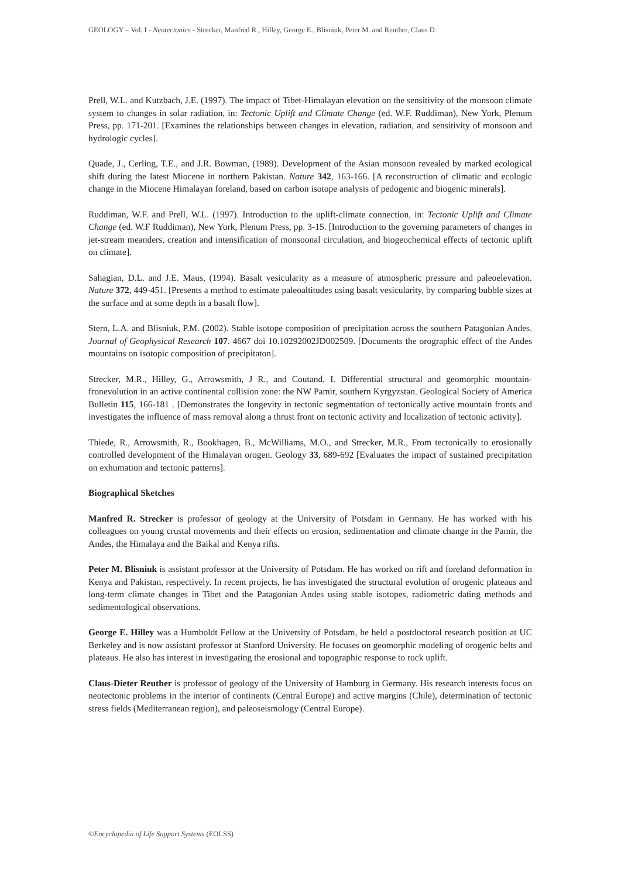GEOLOGY – Vol. I - Neotectonics - Strecker, Manfred R., Hilley, George E., Blisniuk, Peter M. and Reuther, Claus D.
Prell, W.L. and Kutzbach, J.E. (1997). The impact of Tibet-Himalayan elevation on the sensitivity of the monsoon climate system to changes in solar radiation, in: Tectonic Uplift and Climate Change (ed. W.F. Ruddiman), New York, Plenum Press, pp. 171-201. [Examines the relationships between changes in elevation, radiation, and sensitivity of monsoon and hydrologic cycles].
Quade, J., Cerling, T.E., and J.R. Bowman, (1989). Development of the Asian monsoon revealed by marked ecological shift during the latest Miocene in northern Pakistan. Nature 342, 163-166. [A reconstruction of climatic and ecologic change in the Miocene Himalayan foreland, based on carbon isotope analysis of pedogenic and biogenic minerals].
Ruddiman, W.F. and Prell, W.L. (1997). Introduction to the uplift-climate connection, in: Tectonic Uplift and Climate Change (ed. W.F Ruddiman), New York, Plenum Press, pp. 3-15. [Introduction to the governing parameters of changes in jet-stream meanders, creation and intensification of monsoonal circulation, and biogeochemical effects of tectonic uplift on climate].
Sahagian, D.L. and J.E. Maus, (1994). Basalt vesicularity as a measure of atmospheric pressure and paleoelevation. Nature 372, 449-451. [Presents a method to estimate paleoaltitudes using basalt vesicularity, by comparing bubble sizes at the surface and at some depth in a basalt flow].
Stern, L.A. and Blisniuk, P.M. (2002). Stable isotope composition of precipitation across the southern Patagonian Andes. Journal of Geophysical Research 107. 4667 doi 10.10292002JD002509. [Documents the orographic effect of the Andes mountains on isotopic composition of precipitaton].
Strecker, M.R., Hilley, G., Arrowsmith, J R., and Coutand, I. Differential structural and geomorphic mountain-fronevolution in an active continental collision zone: the NW Pamir, southern Kyrgyzstan. Geological Society of America Bulletin 115, 166-181 . [Demonstrates the longevity in tectonic segmentation of tectonically active mountain fronts and investigates the influence of mass removal along a thrust front on tectonic activity and localization of tectonic activity].
Thiede, R., Arrowsmith, R., Bookhagen, B., McWilliams, M.O., and Strecker, M.R., From tectonically to erosionally controlled development of the Himalayan orogen. Geology 33, 689-692 [Evaluates the impact of sustained precipitation on exhumation and tectonic patterns].
Biographical Sketches
Manfred R. Strecker is professor of geology at the University of Potsdam in Germany. He has worked with his colleagues on young crustal movements and their effects on erosion, sedimentation and climate change in the Pamir, the Andes, the Himalaya and the Baikal and Kenya rifts.
Peter M. Blisniuk is assistant professor at the University of Potsdam. He has worked on rift and foreland deformation in Kenya and Pakistan, respectively. In recent projects, he has investigated the structural evolution of orogenic plateaus and long-term climate changes in Tibet and the Patagonian Andes using stable isotopes, radiometric dating methods and sedimentological observations.
George E. Hilley was a Humboldt Fellow at the University of Potsdam, he held a postdoctoral research position at UC Berkeley and is now assistant professor at Stanford University. He focuses on geomorphic modeling of orogenic belts and plateaus. He also has interest in investigating the erosional and topographic response to rock uplift.
Claus-Dieter Reuther is professor of geology of the University of Hamburg in Germany. His research interests focus on neotectonic problems in the interior of continents (Central Europe) and active margins (Chile), determination of tectonic stress fields (Mediterranean region), and paleoseismology (Central Europe).
©Encyclopedia of Life Support Systems (EOLSS)